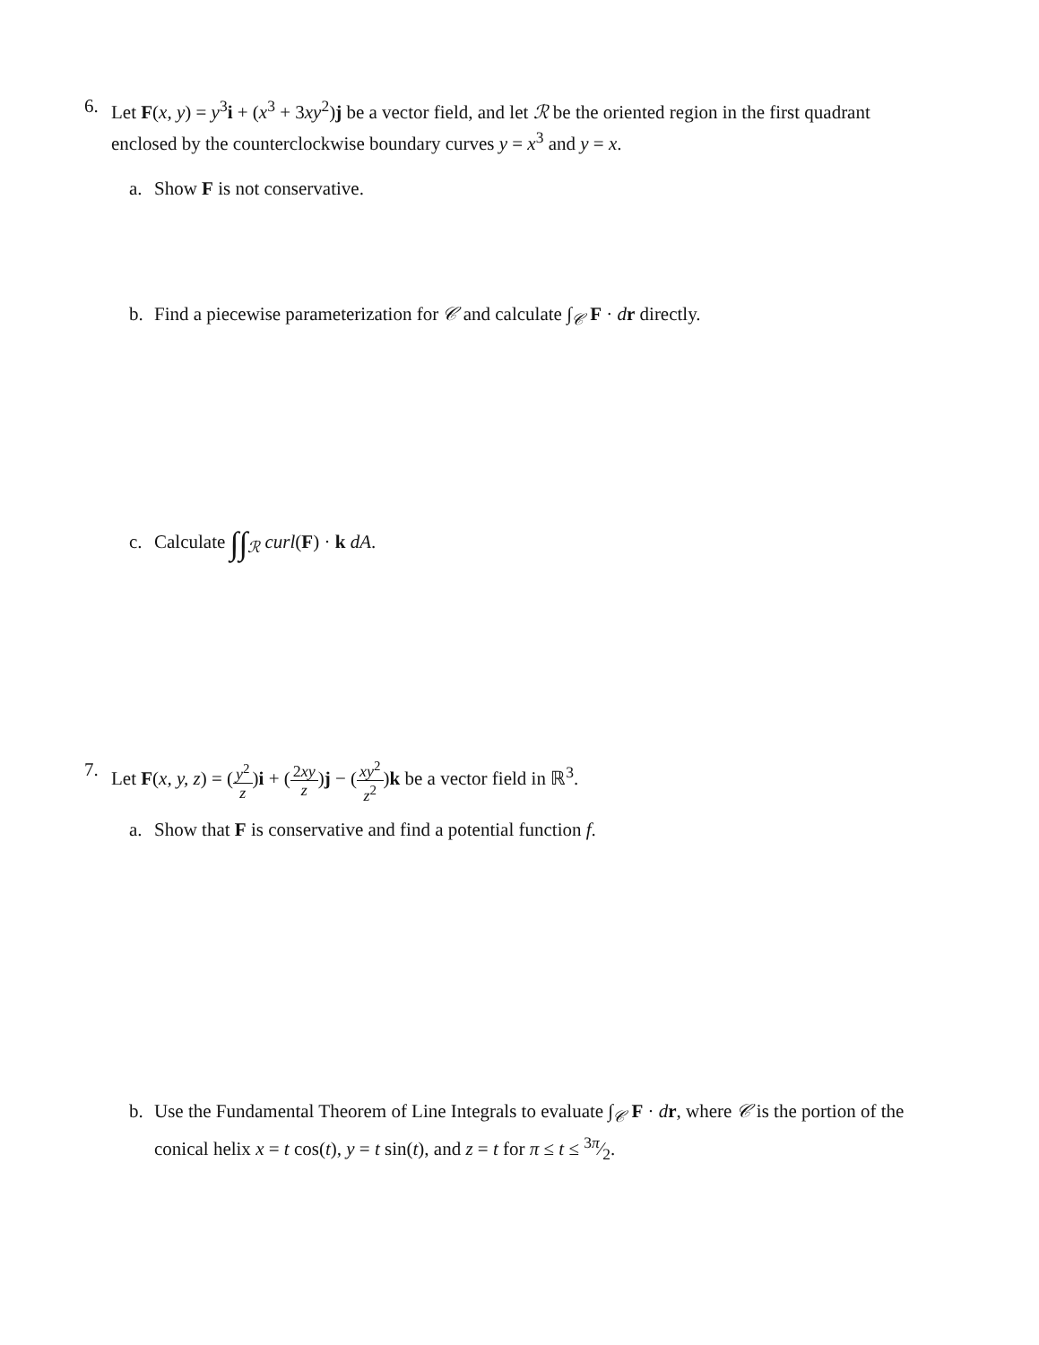6. Let F(x, y) = y<sup>3</sup>i + (x<sup>3</sup> + 3xy<sup>2</sup>)j be a vector field, and let ℛ be the oriented region in the first quadrant enclosed by the counterclockwise boundary curves y = x<sup>3</sup> and y = x.
a. Show F is not conservative.
b. Find a piecewise parameterization for 𝒞 and calculate ∫<sub>𝒞</sub> F · dr directly.
c. Calculate ∫∫<sub>ℛ</sub> curl(F) · k dA.
7. Let F(x, y, z) = (y<sup>2</sup> z)i + (2xy z)j − (xy<sup>2</sup> z<sup>2</sup>)k be a vector field in ℝ<sup>3</sup>.
a. Show that F is conservative and find a potential function f.
b. Use the Fundamental Theorem of Line Integrals to evaluate ∫<sub>𝒞</sub> F · dr, where 𝒞 is the portion of the conical helix x = t cos(t), y = t sin(t), and z = t for π ≤ t ≤ 3π⁄2.